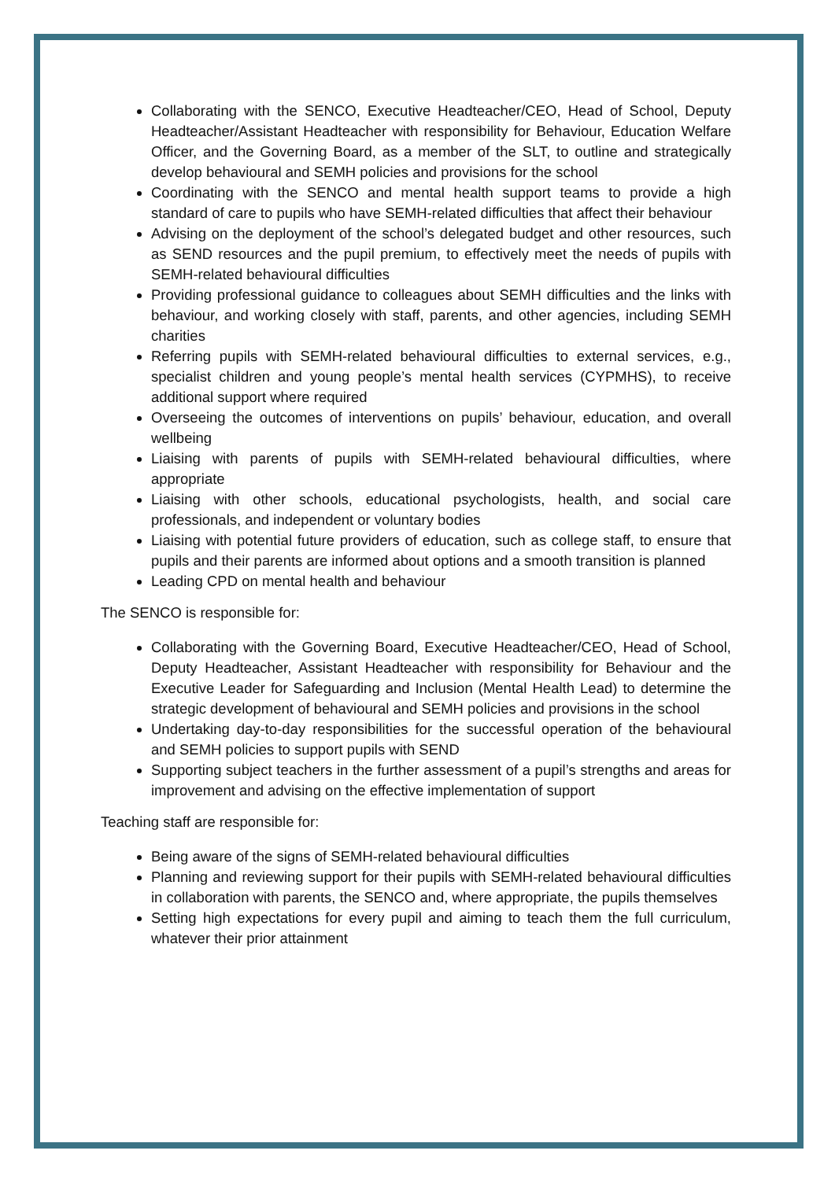Collaborating with the SENCO, Executive Headteacher/CEO, Head of School, Deputy Headteacher/Assistant Headteacher with responsibility for Behaviour, Education Welfare Officer, and the Governing Board, as a member of the SLT, to outline and strategically develop behavioural and SEMH policies and provisions for the school
Coordinating with the SENCO and mental health support teams to provide a high standard of care to pupils who have SEMH-related difficulties that affect their behaviour
Advising on the deployment of the school’s delegated budget and other resources, such as SEND resources and the pupil premium, to effectively meet the needs of pupils with SEMH-related behavioural difficulties
Providing professional guidance to colleagues about SEMH difficulties and the links with behaviour, and working closely with staff, parents, and other agencies, including SEMH charities
Referring pupils with SEMH-related behavioural difficulties to external services, e.g., specialist children and young people’s mental health services (CYPMHS), to receive additional support where required
Overseeing the outcomes of interventions on pupils’ behaviour, education, and overall wellbeing
Liaising with parents of pupils with SEMH-related behavioural difficulties, where appropriate
Liaising with other schools, educational psychologists, health, and social care professionals, and independent or voluntary bodies
Liaising with potential future providers of education, such as college staff, to ensure that pupils and their parents are informed about options and a smooth transition is planned
Leading CPD on mental health and behaviour
The SENCO is responsible for:
Collaborating with the Governing Board, Executive Headteacher/CEO, Head of School, Deputy Headteacher, Assistant Headteacher with responsibility for Behaviour and the Executive Leader for Safeguarding and Inclusion (Mental Health Lead) to determine the strategic development of behavioural and SEMH policies and provisions in the school
Undertaking day-to-day responsibilities for the successful operation of the behavioural and SEMH policies to support pupils with SEND
Supporting subject teachers in the further assessment of a pupil’s strengths and areas for improvement and advising on the effective implementation of support
Teaching staff are responsible for:
Being aware of the signs of SEMH-related behavioural difficulties
Planning and reviewing support for their pupils with SEMH-related behavioural difficulties in collaboration with parents, the SENCO and, where appropriate, the pupils themselves
Setting high expectations for every pupil and aiming to teach them the full curriculum, whatever their prior attainment